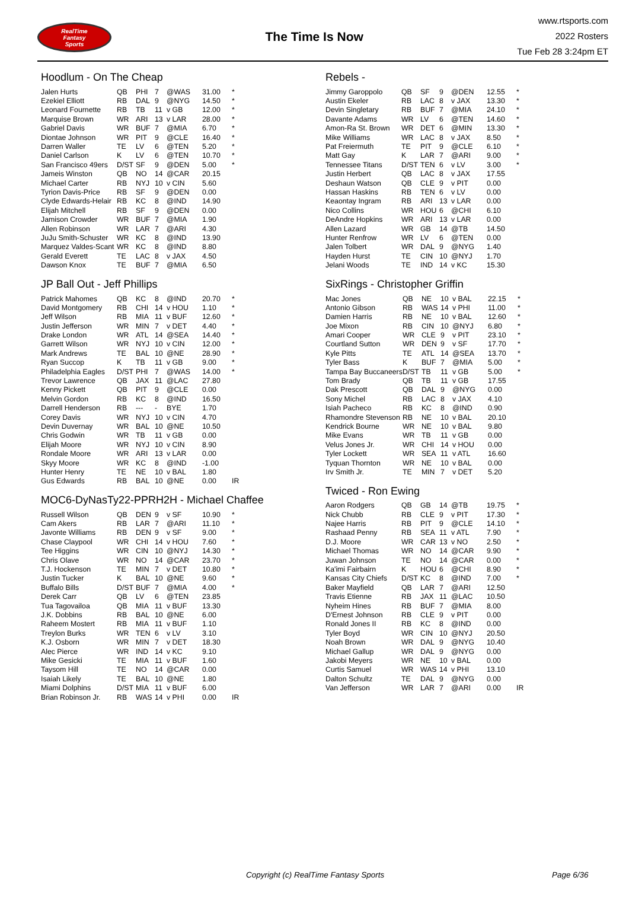RealTime
Fantasy
Sports
The Time Is Now
www.rtsports.com
2022 Rosters
Tue Feb 28 3:24pm ET
Hoodlum - On The Cheap
| Jalen Hurts | QB | PHI | 7 | @WAS | 31.00 | * |
| Ezekiel Elliott | RB | DAL | 9 | @NYG | 14.50 | * |
| Leonard Fournette | RB | TB | 11 | v GB | 12.00 | * |
| Marquise Brown | WR | ARI | 13 | v LAR | 28.00 | * |
| Gabriel Davis | WR | BUF | 7 | @MIA | 6.70 | * |
| Diontae Johnson | WR | PIT | 9 | @CLE | 16.40 | * |
| Darren Waller | TE | LV | 6 | @TEN | 5.20 | * |
| Daniel Carlson | K | LV | 6 | @TEN | 10.70 | * |
| San Francisco 49ers | D/ST | SF | 9 | @DEN | 5.00 | * |
| Jameis Winston | QB | NO | 14 | @CAR | 20.15 | |
| Michael Carter | RB | NYJ | 10 | v CIN | 5.60 | |
| Tyrion Davis-Price | RB | SF | 9 | @DEN | 0.00 | |
| Clyde Edwards-Helair | RB | KC | 8 | @IND | 14.90 | |
| Elijah Mitchell | RB | SF | 9 | @DEN | 0.00 | |
| Jamison Crowder | WR | BUF | 7 | @MIA | 1.90 | |
| Allen Robinson | WR | LAR | 7 | @ARI | 4.30 | |
| JuJu Smith-Schuster | WR | KC | 8 | @IND | 13.90 | |
| Marquez Valdes-Scant | WR | KC | 8 | @IND | 8.80 | |
| Gerald Everett | TE | LAC | 8 | v JAX | 4.50 | |
| Dawson Knox | TE | BUF | 7 | @MIA | 6.50 | |
JP Ball Out - Jeff Phillips
| Patrick Mahomes | QB | KC | 8 | @IND | 20.70 | * |
| David Montgomery | RB | CHI | 14 | v HOU | 1.10 | * |
| Jeff Wilson | RB | MIA | 11 | v BUF | 12.60 | * |
| Justin Jefferson | WR | MIN | 7 | v DET | 4.40 | * |
| Drake London | WR | ATL | 14 | @SEA | 14.40 | * |
| Garrett Wilson | WR | NYJ | 10 | v CIN | 12.00 | * |
| Mark Andrews | TE | BAL | 10 | @NE | 28.90 | * |
| Ryan Succop | K | TB | 11 | v GB | 9.00 | * |
| Philadelphia Eagles | D/ST | PHI | 7 | @WAS | 14.00 | * |
| Trevor Lawrence | QB | JAX | 11 | @LAC | 27.80 | |
| Kenny Pickett | QB | PIT | 9 | @CLE | 0.00 | |
| Melvin Gordon | RB | KC | 8 | @IND | 16.50 | |
| Darrell Henderson | RB | --- | - | BYE | 1.70 | |
| Corey Davis | WR | NYJ | 10 | v CIN | 4.70 | |
| Devin Duvernay | WR | BAL | 10 | @NE | 10.50 | |
| Chris Godwin | WR | TB | 11 | v GB | 0.00 | |
| Elijah Moore | WR | NYJ | 10 | v CIN | 8.90 | |
| Rondale Moore | WR | ARI | 13 | v LAR | 0.00 | |
| Skyy Moore | WR | KC | 8 | @IND | -1.00 | |
| Hunter Henry | TE | NE | 10 | v BAL | 1.80 | |
| Gus Edwards | RB | BAL | 10 | @NE | 0.00 | IR |
MOC6-DyNasTy22-PPRH2H - Michael Chaffee
| Russell Wilson | QB | DEN | 9 | v SF | 10.90 | * |
| Cam Akers | RB | LAR | 7 | @ARI | 11.10 | * |
| Javonte Williams | RB | DEN | 9 | v SF | 9.00 | * |
| Chase Claypool | WR | CHI | 14 | v HOU | 7.60 | * |
| Tee Higgins | WR | CIN | 10 | @NYJ | 14.30 | * |
| Chris Olave | WR | NO | 14 | @CAR | 23.70 | * |
| T.J. Hockenson | TE | MIN | 7 | v DET | 10.80 | * |
| Justin Tucker | K | BAL | 10 | @NE | 9.60 | * |
| Buffalo Bills | D/ST | BUF | 7 | @MIA | 4.00 | * |
| Derek Carr | QB | LV | 6 | @TEN | 23.85 | |
| Tua Tagovailoa | QB | MIA | 11 | v BUF | 13.30 | |
| J.K. Dobbins | RB | BAL | 10 | @NE | 6.00 | |
| Raheem Mostert | RB | MIA | 11 | v BUF | 1.10 | |
| Treylon Burks | WR | TEN | 6 | v LV | 3.10 | |
| K.J. Osborn | WR | MIN | 7 | v DET | 18.30 | |
| Alec Pierce | WR | IND | 14 | v KC | 9.10 | |
| Mike Gesicki | TE | MIA | 11 | v BUF | 1.60 | |
| Taysom Hill | TE | NO | 14 | @CAR | 0.00 | |
| Isaiah Likely | TE | BAL | 10 | @NE | 1.80 | |
| Miami Dolphins | D/ST | MIA | 11 | v BUF | 6.00 | |
| Brian Robinson Jr. | RB | WAS | 14 | v PHI | 0.00 | IR |
Rebels -
| Jimmy Garoppolo | QB | SF | 9 | @DEN | 12.55 | * |
| Austin Ekeler | RB | LAC | 8 | v JAX | 13.30 | * |
| Devin Singletary | RB | BUF | 7 | @MIA | 24.10 | * |
| Davante Adams | WR | LV | 6 | @TEN | 14.60 | * |
| Amon-Ra St. Brown | WR | DET | 6 | @MIN | 13.30 | * |
| Mike Williams | WR | LAC | 8 | v JAX | 8.50 | * |
| Pat Freiermuth | TE | PIT | 9 | @CLE | 6.10 | * |
| Matt Gay | K | LAR | 7 | @ARI | 9.00 | * |
| Tennessee Titans | D/ST | TEN | 6 | v LV | 3.00 | * |
| Justin Herbert | QB | LAC | 8 | v JAX | 17.55 | |
| Deshaun Watson | QB | CLE | 9 | v PIT | 0.00 | |
| Hassan Haskins | RB | TEN | 6 | v LV | 0.00 | |
| Keaontay Ingram | RB | ARI | 13 | v LAR | 0.00 | |
| Nico Collins | WR | HOU | 6 | @CHI | 6.10 | |
| DeAndre Hopkins | WR | ARI | 13 | v LAR | 0.00 | |
| Allen Lazard | WR | GB | 14 | @TB | 14.50 | |
| Hunter Renfrow | WR | LV | 6 | @TEN | 0.00 | |
| Jalen Tolbert | WR | DAL | 9 | @NYG | 1.40 | |
| Hayden Hurst | TE | CIN | 10 | @NYJ | 1.70 | |
| Jelani Woods | TE | IND | 14 | v KC | 15.30 | |
SixRings - Christopher Griffin
| Mac Jones | QB | NE | 10 | v BAL | 22.15 | * |
| Antonio Gibson | RB | WAS | 14 | v PHI | 11.00 | * |
| Damien Harris | RB | NE | 10 | v BAL | 12.60 | * |
| Joe Mixon | RB | CIN | 10 | @NYJ | 6.80 | * |
| Amari Cooper | WR | CLE | 9 | v PIT | 23.10 | * |
| Courtland Sutton | WR | DEN | 9 | v SF | 17.70 | * |
| Kyle Pitts | TE | ATL | 14 | @SEA | 13.70 | * |
| Tyler Bass | K | BUF | 7 | @MIA | 5.00 | * |
| Tampa Bay Buccaneers | D/ST | TB | 11 | v GB | 5.00 | * |
| Tom Brady | QB | TB | 11 | v GB | 17.55 | |
| Dak Prescott | QB | DAL | 9 | @NYG | 0.00 | |
| Sony Michel | RB | LAC | 8 | v JAX | 4.10 | |
| Isiah Pacheco | RB | KC | 8 | @IND | 0.90 | |
| Rhamondre Stevenson | RB | NE | 10 | v BAL | 20.10 | |
| Kendrick Bourne | WR | NE | 10 | v BAL | 9.80 | |
| Mike Evans | WR | TB | 11 | v GB | 0.00 | |
| Velus Jones Jr. | WR | CHI | 14 | v HOU | 0.00 | |
| Tyler Lockett | WR | SEA | 11 | v ATL | 16.60 | |
| Tyquan Thornton | WR | NE | 10 | v BAL | 0.00 | |
| Irv Smith Jr. | TE | MIN | 7 | v DET | 5.20 | |
Twiced - Ron Ewing
| Aaron Rodgers | QB | GB | 14 | @TB | 19.75 | * |
| Nick Chubb | RB | CLE | 9 | v PIT | 17.30 | * |
| Najee Harris | RB | PIT | 9 | @CLE | 14.10 | * |
| Rashaad Penny | RB | SEA | 11 | v ATL | 7.90 | * |
| D.J. Moore | WR | CAR | 13 | v NO | 2.50 | * |
| Michael Thomas | WR | NO | 14 | @CAR | 9.90 | * |
| Juwan Johnson | TE | NO | 14 | @CAR | 0.00 | * |
| Ka'imi Fairbairn | K | HOU | 6 | @CHI | 8.90 | * |
| Kansas City Chiefs | D/ST | KC | 8 | @IND | 7.00 | * |
| Baker Mayfield | QB | LAR | 7 | @ARI | 12.50 | |
| Travis Etienne | RB | JAX | 11 | @LAC | 10.50 | |
| Nyheim Hines | RB | BUF | 7 | @MIA | 8.00 | |
| D'Ernest Johnson | RB | CLE | 9 | v PIT | 0.00 | |
| Ronald Jones II | RB | KC | 8 | @IND | 0.00 | |
| Tyler Boyd | WR | CIN | 10 | @NYJ | 20.50 | |
| Noah Brown | WR | DAL | 9 | @NYG | 10.40 | |
| Michael Gallup | WR | DAL | 9 | @NYG | 0.00 | |
| Jakobi Meyers | WR | NE | 10 | v BAL | 0.00 | |
| Curtis Samuel | WR | WAS | 14 | v PHI | 13.10 | |
| Dalton Schultz | TE | DAL | 9 | @NYG | 0.00 | |
| Van Jefferson | WR | LAR | 7 | @ARI | 0.00 | IR |
Copyright (c) RealTime Fantasy Sports Page 6/36